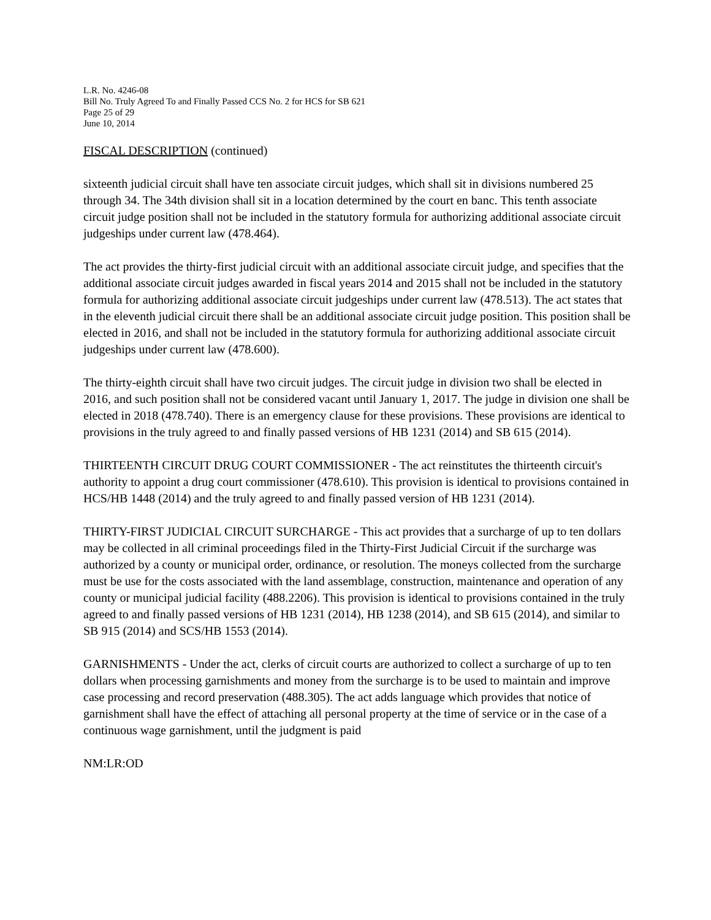L.R. No. 4246-08
Bill No. Truly Agreed To and Finally Passed CCS No. 2 for HCS for SB 621
Page 25 of 29
June 10, 2014
FISCAL DESCRIPTION (continued)
sixteenth judicial circuit shall have ten associate circuit judges, which shall sit in divisions numbered 25 through 34. The 34th division shall sit in a location determined by the court en banc. This tenth associate circuit judge position shall not be included in the statutory formula for authorizing additional associate circuit judgeships under current law (478.464).
The act provides the thirty-first judicial circuit with an additional associate circuit judge, and specifies that the additional associate circuit judges awarded in fiscal years 2014 and 2015 shall not be included in the statutory formula for authorizing additional associate circuit judgeships under current law (478.513). The act states that in the eleventh judicial circuit there shall be an additional associate circuit judge position. This position shall be elected in 2016, and shall not be included in the statutory formula for authorizing additional associate circuit judgeships under current law (478.600).
The thirty-eighth circuit shall have two circuit judges. The circuit judge in division two shall be elected in 2016, and such position shall not be considered vacant until January 1, 2017. The judge in division one shall be elected in 2018 (478.740). There is an emergency clause for these provisions. These provisions are identical to provisions in the truly agreed to and finally passed versions of HB 1231 (2014) and SB 615 (2014).
THIRTEENTH CIRCUIT DRUG COURT COMMISSIONER - The act reinstitutes the thirteenth circuit's authority to appoint a drug court commissioner (478.610). This provision is identical to provisions contained in HCS/HB 1448 (2014) and the truly agreed to and finally passed version of HB 1231 (2014).
THIRTY-FIRST JUDICIAL CIRCUIT SURCHARGE - This act provides that a surcharge of up to ten dollars may be collected in all criminal proceedings filed in the Thirty-First Judicial Circuit if the surcharge was authorized by a county or municipal order, ordinance, or resolution. The moneys collected from the surcharge must be use for the costs associated with the land assemblage, construction, maintenance and operation of any county or municipal judicial facility (488.2206). This provision is identical to provisions contained in the truly agreed to and finally passed versions of HB 1231 (2014), HB 1238 (2014), and SB 615 (2014), and similar to SB 915 (2014) and SCS/HB 1553 (2014).
GARNISHMENTS - Under the act, clerks of circuit courts are authorized to collect a surcharge of up to ten dollars when processing garnishments and money from the surcharge is to be used to maintain and improve case processing and record preservation (488.305). The act adds language which provides that notice of garnishment shall have the effect of attaching all personal property at the time of service or in the case of a continuous wage garnishment, until the judgment is paid
NM:LR:OD